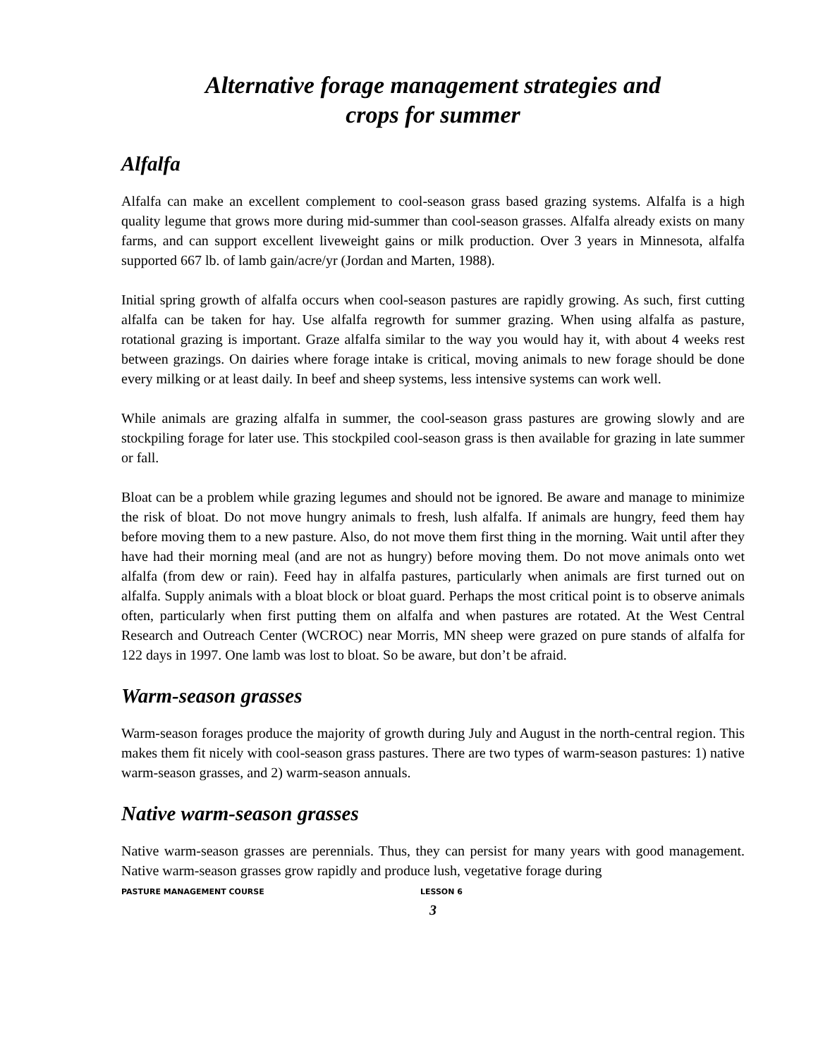Alternative forage management strategies and
crops for summer
Alfalfa
Alfalfa can make an excellent complement to cool-season grass based grazing systems. Alfalfa is a high quality legume that grows more during mid-summer than cool-season grasses. Alfalfa already exists on many farms, and can support excellent liveweight gains or milk production. Over 3 years in Minnesota, alfalfa supported 667 lb. of lamb gain/acre/yr (Jordan and Marten, 1988).
Initial spring growth of alfalfa occurs when cool-season pastures are rapidly growing. As such, first cutting alfalfa can be taken for hay. Use alfalfa regrowth for summer grazing. When using alfalfa as pasture, rotational grazing is important. Graze alfalfa similar to the way you would hay it, with about 4 weeks rest between grazings. On dairies where forage intake is critical, moving animals to new forage should be done every milking or at least daily. In beef and sheep systems, less intensive systems can work well.
While animals are grazing alfalfa in summer, the cool-season grass pastures are growing slowly and are stockpiling forage for later use. This stockpiled cool-season grass is then available for grazing in late summer or fall.
Bloat can be a problem while grazing legumes and should not be ignored. Be aware and manage to minimize the risk of bloat. Do not move hungry animals to fresh, lush alfalfa. If animals are hungry, feed them hay before moving them to a new pasture. Also, do not move them first thing in the morning. Wait until after they have had their morning meal (and are not as hungry) before moving them. Do not move animals onto wet alfalfa (from dew or rain). Feed hay in alfalfa pastures, particularly when animals are first turned out on alfalfa. Supply animals with a bloat block or bloat guard. Perhaps the most critical point is to observe animals often, particularly when first putting them on alfalfa and when pastures are rotated. At the West Central Research and Outreach Center (WCROC) near Morris, MN sheep were grazed on pure stands of alfalfa for 122 days in 1997. One lamb was lost to bloat. So be aware, but don’t be afraid.
Warm-season grasses
Warm-season forages produce the majority of growth during July and August in the north-central region. This makes them fit nicely with cool-season grass pastures. There are two types of warm-season pastures: 1) native warm-season grasses, and 2) warm-season annuals.
Native warm-season grasses
Native warm-season grasses are perennials. Thus, they can persist for many years with good management. Native warm-season grasses grow rapidly and produce lush, vegetative forage during
PASTURE MANAGEMENT COURSE LESSON 6
3